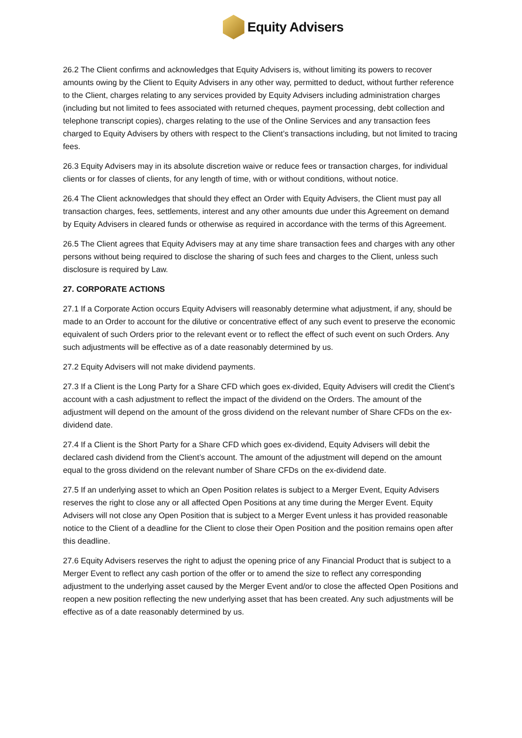Equity Advisers
26.2 The Client confirms and acknowledges that Equity Advisers is, without limiting its powers to recover amounts owing by the Client to Equity Advisers in any other way, permitted to deduct, without further reference to the Client, charges relating to any services provided by Equity Advisers including administration charges (including but not limited to fees associated with returned cheques, payment processing, debt collection and telephone transcript copies), charges relating to the use of the Online Services and any transaction fees charged to Equity Advisers by others with respect to the Client’s transactions including, but not limited to tracing fees.
26.3 Equity Advisers may in its absolute discretion waive or reduce fees or transaction charges, for individual clients or for classes of clients, for any length of time, with or without conditions, without notice.
26.4 The Client acknowledges that should they effect an Order with Equity Advisers, the Client must pay all transaction charges, fees, settlements, interest and any other amounts due under this Agreement on demand by Equity Advisers in cleared funds or otherwise as required in accordance with the terms of this Agreement.
26.5 The Client agrees that Equity Advisers may at any time share transaction fees and charges with any other persons without being required to disclose the sharing of such fees and charges to the Client, unless such disclosure is required by Law.
27. CORPORATE ACTIONS
27.1 If a Corporate Action occurs Equity Advisers will reasonably determine what adjustment, if any, should be made to an Order to account for the dilutive or concentrative effect of any such event to preserve the economic equivalent of such Orders prior to the relevant event or to reflect the effect of such event on such Orders. Any such adjustments will be effective as of a date reasonably determined by us.
27.2 Equity Advisers will not make dividend payments.
27.3 If a Client is the Long Party for a Share CFD which goes ex-divided, Equity Advisers will credit the Client’s account with a cash adjustment to reflect the impact of the dividend on the Orders. The amount of the adjustment will depend on the amount of the gross dividend on the relevant number of Share CFDs on the ex-dividend date.
27.4 If a Client is the Short Party for a Share CFD which goes ex-dividend, Equity Advisers will debit the declared cash dividend from the Client’s account. The amount of the adjustment will depend on the amount equal to the gross dividend on the relevant number of Share CFDs on the ex-dividend date.
27.5 If an underlying asset to which an Open Position relates is subject to a Merger Event, Equity Advisers reserves the right to close any or all affected Open Positions at any time during the Merger Event. Equity Advisers will not close any Open Position that is subject to a Merger Event unless it has provided reasonable notice to the Client of a deadline for the Client to close their Open Position and the position remains open after this deadline.
27.6 Equity Advisers reserves the right to adjust the opening price of any Financial Product that is subject to a Merger Event to reflect any cash portion of the offer or to amend the size to reflect any corresponding adjustment to the underlying asset caused by the Merger Event and/or to close the affected Open Positions and reopen a new position reflecting the new underlying asset that has been created. Any such adjustments will be effective as of a date reasonably determined by us.